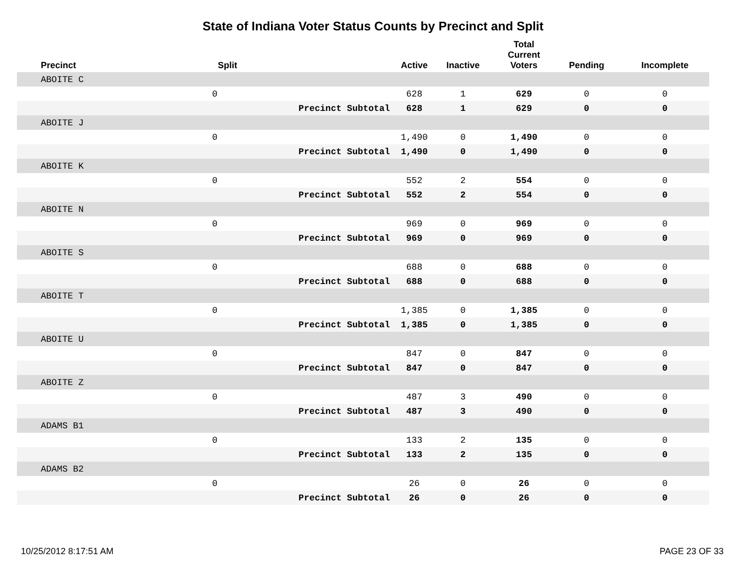State of Indiana Voter Status Counts by Precinct and Split
| Precinct | Split | | Active | Inactive | Total Current Voters | Pending | Incomplete |
| --- | --- | --- | --- | --- | --- | --- | --- |
| ABOITE C | | | | | | | |
| | 0 | | 628 | 1 | 629 | 0 | 0 |
| | | Precinct Subtotal | 628 | 1 | 629 | 0 | 0 |
| ABOITE J | | | | | | | |
| | 0 | | 1,490 | 0 | 1,490 | 0 | 0 |
| | | Precinct Subtotal | 1,490 | 0 | 1,490 | 0 | 0 |
| ABOITE K | | | | | | | |
| | 0 | | 552 | 2 | 554 | 0 | 0 |
| | | Precinct Subtotal | 552 | 2 | 554 | 0 | 0 |
| ABOITE N | | | | | | | |
| | 0 | | 969 | 0 | 969 | 0 | 0 |
| | | Precinct Subtotal | 969 | 0 | 969 | 0 | 0 |
| ABOITE S | | | | | | | |
| | 0 | | 688 | 0 | 688 | 0 | 0 |
| | | Precinct Subtotal | 688 | 0 | 688 | 0 | 0 |
| ABOITE T | | | | | | | |
| | 0 | | 1,385 | 0 | 1,385 | 0 | 0 |
| | | Precinct Subtotal | 1,385 | 0 | 1,385 | 0 | 0 |
| ABOITE U | | | | | | | |
| | 0 | | 847 | 0 | 847 | 0 | 0 |
| | | Precinct Subtotal | 847 | 0 | 847 | 0 | 0 |
| ABOITE Z | | | | | | | |
| | 0 | | 487 | 3 | 490 | 0 | 0 |
| | | Precinct Subtotal | 487 | 3 | 490 | 0 | 0 |
| ADAMS B1 | | | | | | | |
| | 0 | | 133 | 2 | 135 | 0 | 0 |
| | | Precinct Subtotal | 133 | 2 | 135 | 0 | 0 |
| ADAMS B2 | | | | | | | |
| | 0 | | 26 | 0 | 26 | 0 | 0 |
| | | Precinct Subtotal | 26 | 0 | 26 | 0 | 0 |
10/25/2012 8:17:51 AM PAGE 23 OF 33